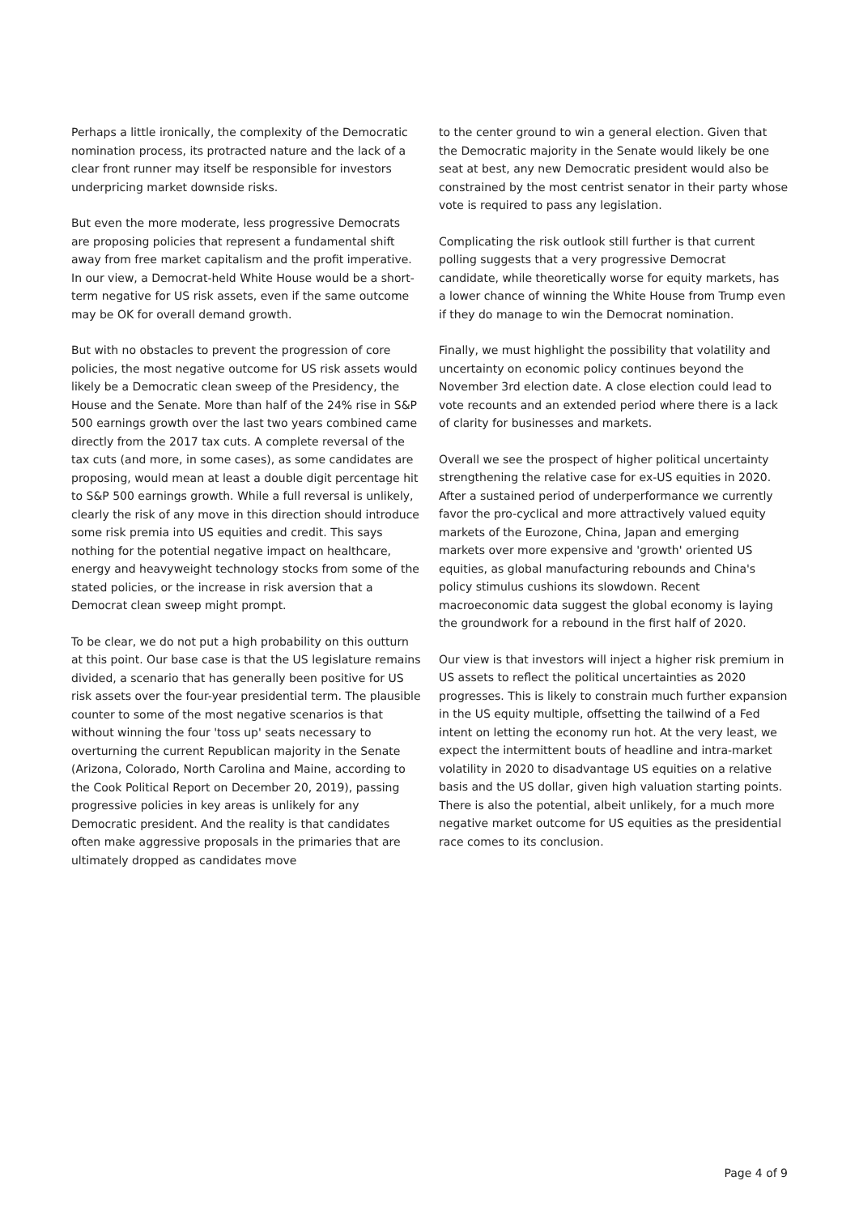Perhaps a little ironically, the complexity of the Democratic nomination process, its protracted nature and the lack of a clear front runner may itself be responsible for investors underpricing market downside risks.
But even the more moderate, less progressive Democrats are proposing policies that represent a fundamental shift away from free market capitalism and the profit imperative. In our view, a Democrat-held White House would be a short-term negative for US risk assets, even if the same outcome may be OK for overall demand growth.
But with no obstacles to prevent the progression of core policies, the most negative outcome for US risk assets would likely be a Democratic clean sweep of the Presidency, the House and the Senate. More than half of the 24% rise in S&P 500 earnings growth over the last two years combined came directly from the 2017 tax cuts. A complete reversal of the tax cuts (and more, in some cases), as some candidates are proposing, would mean at least a double digit percentage hit to S&P 500 earnings growth. While a full reversal is unlikely, clearly the risk of any move in this direction should introduce some risk premia into US equities and credit. This says nothing for the potential negative impact on healthcare, energy and heavyweight technology stocks from some of the stated policies, or the increase in risk aversion that a Democrat clean sweep might prompt.
To be clear, we do not put a high probability on this outturn at this point. Our base case is that the US legislature remains divided, a scenario that has generally been positive for US risk assets over the four-year presidential term. The plausible counter to some of the most negative scenarios is that without winning the four 'toss up' seats necessary to overturning the current Republican majority in the Senate (Arizona, Colorado, North Carolina and Maine, according to the Cook Political Report on December 20, 2019), passing progressive policies in key areas is unlikely for any Democratic president. And the reality is that candidates often make aggressive proposals in the primaries that are ultimately dropped as candidates move
to the center ground to win a general election. Given that the Democratic majority in the Senate would likely be one seat at best, any new Democratic president would also be constrained by the most centrist senator in their party whose vote is required to pass any legislation.
Complicating the risk outlook still further is that current polling suggests that a very progressive Democrat candidate, while theoretically worse for equity markets, has a lower chance of winning the White House from Trump even if they do manage to win the Democrat nomination.
Finally, we must highlight the possibility that volatility and uncertainty on economic policy continues beyond the November 3rd election date. A close election could lead to vote recounts and an extended period where there is a lack of clarity for businesses and markets.
Overall we see the prospect of higher political uncertainty strengthening the relative case for ex-US equities in 2020. After a sustained period of underperformance we currently favor the pro-cyclical and more attractively valued equity markets of the Eurozone, China, Japan and emerging markets over more expensive and 'growth' oriented US equities, as global manufacturing rebounds and China's policy stimulus cushions its slowdown. Recent macroeconomic data suggest the global economy is laying the groundwork for a rebound in the first half of 2020.
Our view is that investors will inject a higher risk premium in US assets to reflect the political uncertainties as 2020 progresses. This is likely to constrain much further expansion in the US equity multiple, offsetting the tailwind of a Fed intent on letting the economy run hot. At the very least, we expect the intermittent bouts of headline and intra-market volatility in 2020 to disadvantage US equities on a relative basis and the US dollar, given high valuation starting points. There is also the potential, albeit unlikely, for a much more negative market outcome for US equities as the presidential race comes to its conclusion.
Page 4 of 9